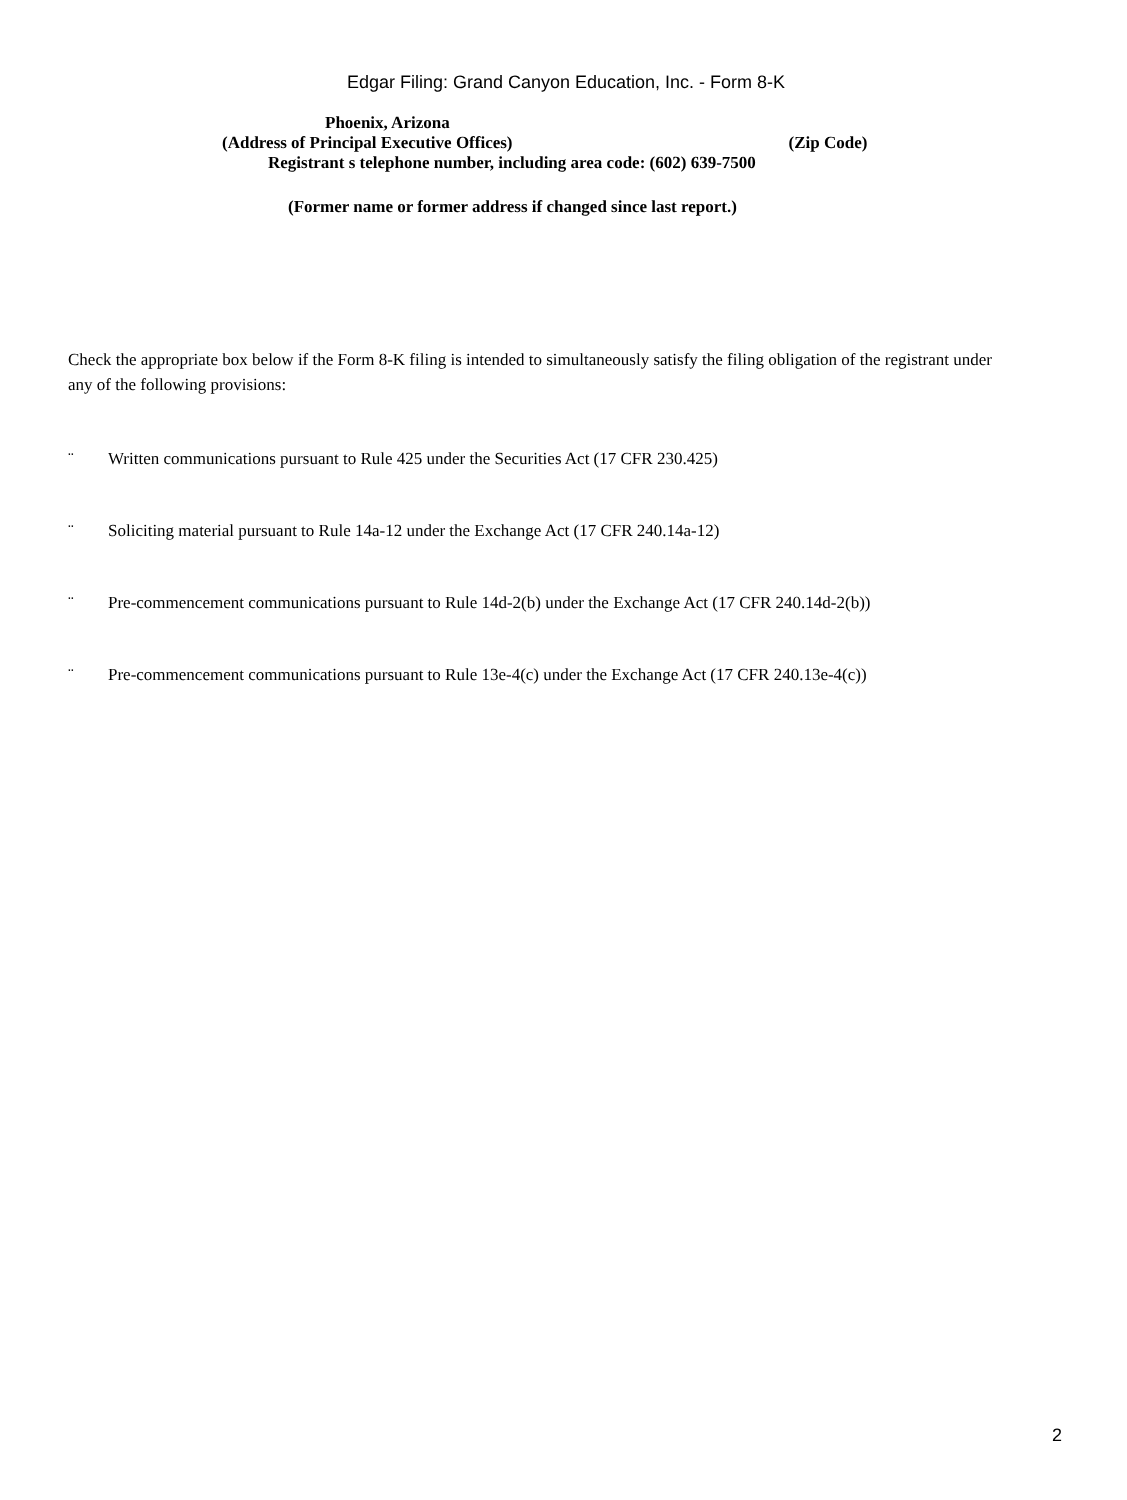Edgar Filing: Grand Canyon Education, Inc. - Form 8-K
Phoenix, Arizona
(Address of Principal Executive Offices) (Zip Code)
Registrant s telephone number, including area code: (602) 639-7500
(Former name or former address if changed since last report.)
Check the appropriate box below if the Form 8-K filing is intended to simultaneously satisfy the filing obligation of the registrant under any of the following provisions:
¨ Written communications pursuant to Rule 425 under the Securities Act (17 CFR 230.425)
¨ Soliciting material pursuant to Rule 14a-12 under the Exchange Act (17 CFR 240.14a-12)
¨ Pre-commencement communications pursuant to Rule 14d-2(b) under the Exchange Act (17 CFR 240.14d-2(b))
¨ Pre-commencement communications pursuant to Rule 13e-4(c) under the Exchange Act (17 CFR 240.13e-4(c))
2